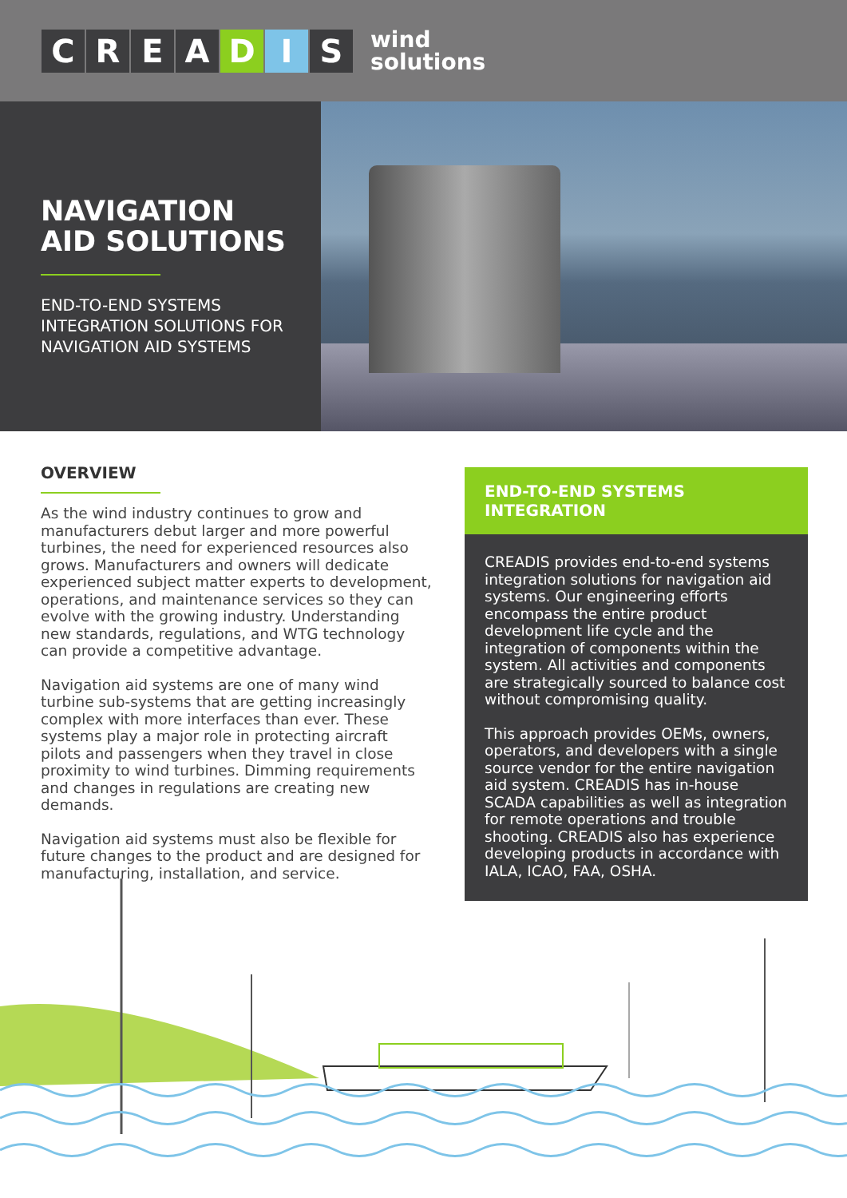CREADIS
wind
solutions
NAVIGATION
AID SOLUTIONS
END-TO-END SYSTEMS
INTEGRATION SOLUTIONS FOR
NAVIGATION AID SYSTEMS
OVERVIEW
As the wind industry continues to grow and manufacturers debut larger and more powerful turbines, the need for experienced resources also grows. Manufacturers and owners will dedicate experienced subject matter experts to development, operations, and maintenance services so they can evolve with the growing industry. Understanding new standards, regulations, and WTG technology can provide a competitive advantage.
Navigation aid systems are one of many wind turbine sub-systems that are getting increasingly complex with more interfaces than ever. These systems play a major role in protecting aircraft pilots and passengers when they travel in close proximity to wind turbines. Dimming requirements and changes in regulations are creating new demands.
Navigation aid systems must also be flexible for future changes to the product and are designed for manufacturing, installation, and service.
END-TO-END SYSTEMS INTEGRATION
CREADIS provides end-to-end systems integration solutions for navigation aid systems. Our engineering efforts encompass the entire product development life cycle and the integration of components within the system. All activities and components are strategically sourced to balance cost without compromising quality.
This approach provides OEMs, owners, operators, and developers with a single source vendor for the entire navigation aid system. CREADIS has in-house SCADA capabilities as well as integration for remote operations and trouble shooting. CREADIS also has experience developing products in accordance with IALA, ICAO, FAA, OSHA.